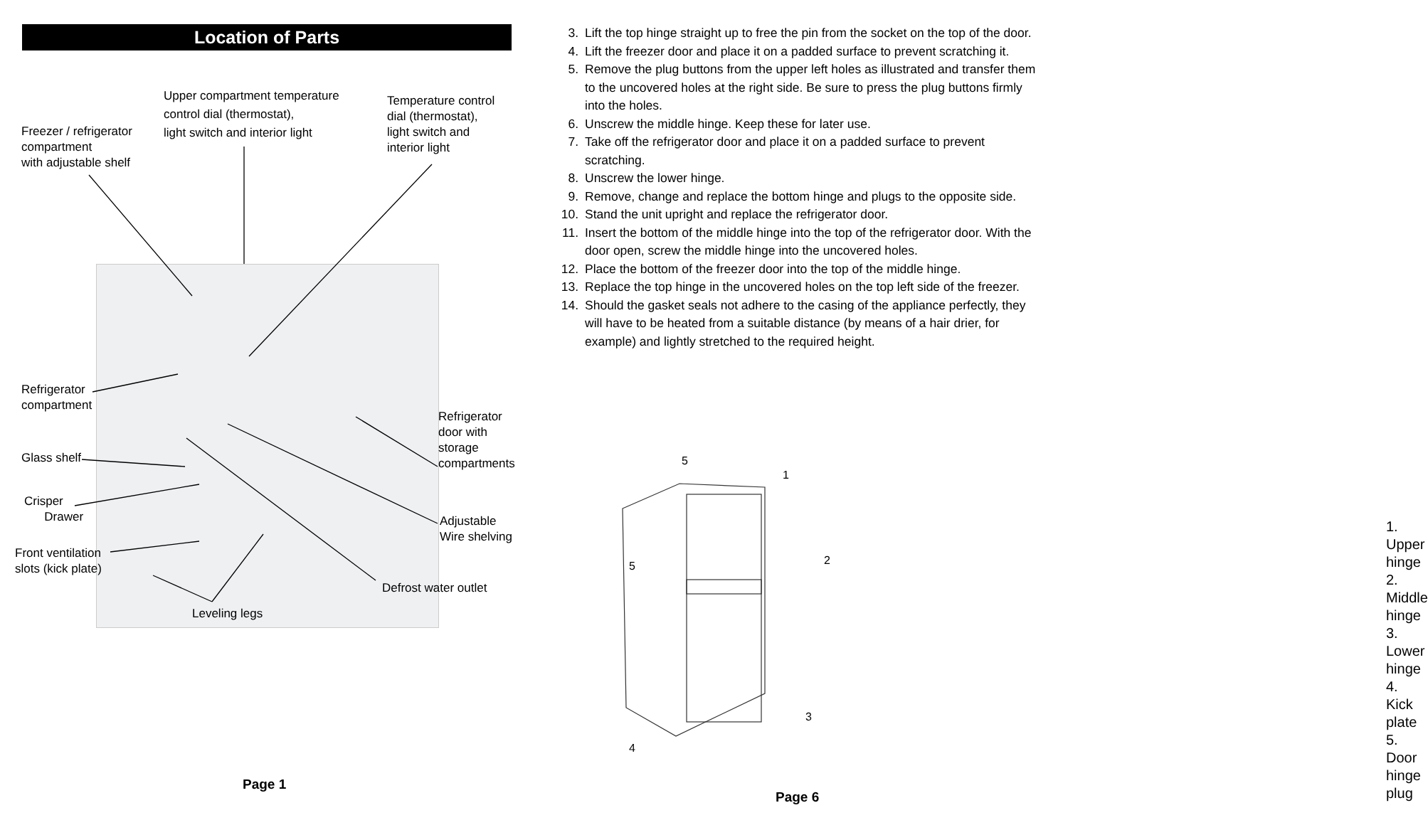Location of Parts
Freezer / refrigerator
compartment
with adjustable shelf
Upper compartment temperature
control dial (thermostat),
light switch and interior light
Temperature control
dial (thermostat),
light switch and
interior light
Refrigerator
compartment
Glass shelf
Crisper
Drawer
Front ventilation
slots (kick plate)
Refrigerator
door with
storage
compartments
Adjustable
Wire shelving
Defrost water outlet
Leveling legs
Page 1
3. Lift the top hinge straight up to free the pin from the socket on the top of the door.
4. Lift the freezer door and place it on a padded surface to prevent scratching it.
5. Remove the plug buttons from the upper left holes as illustrated and transfer them to the uncovered holes at the right side. Be sure to press the plug buttons firmly into the holes.
6. Unscrew the middle hinge. Keep these for later use.
7. Take off the refrigerator door and place it on a padded surface to prevent scratching.
8. Unscrew the lower hinge.
9. Remove, change and replace the bottom hinge and plugs to the opposite side.
10. Stand the unit upright and replace the refrigerator door.
11. Insert the bottom of the middle hinge into the top of the refrigerator door. With the door open, screw the middle hinge into the uncovered holes.
12. Place the bottom of the freezer door into the top of the middle hinge.
13. Replace the top hinge in the uncovered holes on the top left side of the freezer.
14. Should the gasket seals not adhere to the casing of the appliance perfectly, they will have to be heated from a suitable distance (by means of a hair drier, for example) and lightly stretched to the required height.
5
1
5
2
3
4
1. Upper hinge
2. Middle hinge
3. Lower hinge
4. Kick plate
5. Door hinge plug
Page 6